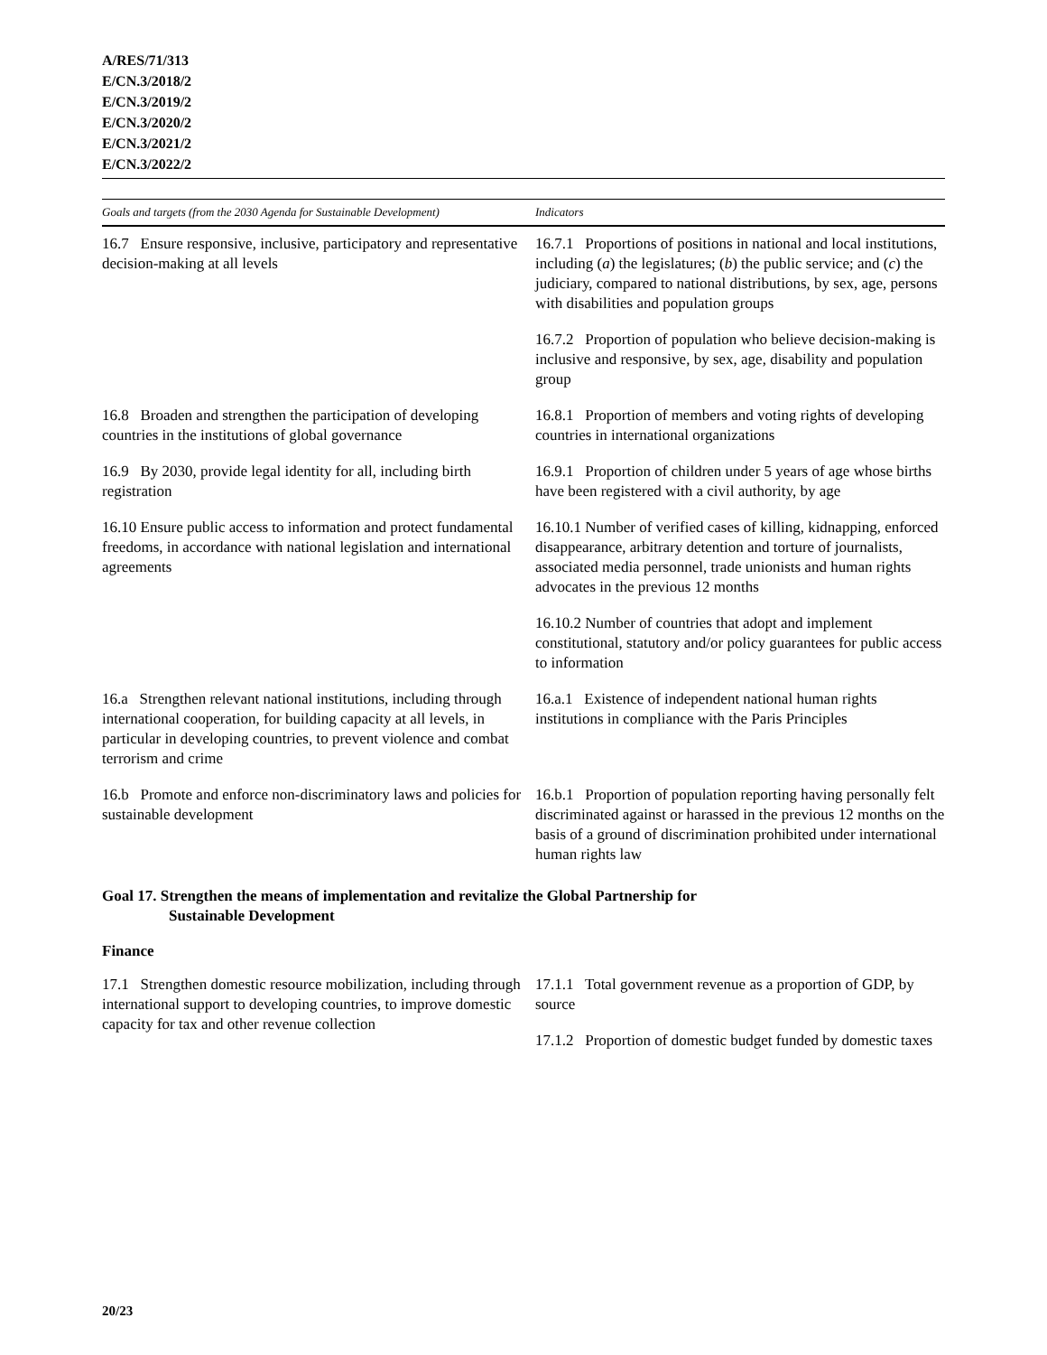A/RES/71/313
E/CN.3/2018/2
E/CN.3/2019/2
E/CN.3/2020/2
E/CN.3/2021/2
E/CN.3/2022/2
| Goals and targets (from the 2030 Agenda for Sustainable Development) | Indicators |
| --- | --- |
| 16.7 Ensure responsive, inclusive, participatory and representative decision-making at all levels | 16.7.1 Proportions of positions in national and local institutions, including ( a ) the legislatures; ( b ) the public service; and ( c ) the judiciary, compared to national distributions, by sex, age, persons with disabilities and population groups |
| | 16.7.2 Proportion of population who believe decision-making is inclusive and responsive, by sex, age, disability and population group |
| 16.8 Broaden and strengthen the participation of developing countries in the institutions of global governance | 16.8.1 Proportion of members and voting rights of developing countries in international organizations |
| 16.9 By 2030, provide legal identity for all, including birth registration | 16.9.1 Proportion of children under 5 years of age whose births have been registered with a civil authority, by age |
| 16.10 Ensure public access to information and protect fundamental freedoms, in accordance with national legislation and international agreements | 16.10.1 Number of verified cases of killing, kidnapping, enforced disappearance, arbitrary detention and torture of journalists, associated media personnel, trade unionists and human rights advocates in the previous 12 months |
| | 16.10.2 Number of countries that adopt and implement constitutional, statutory and/or policy guarantees for public access to information |
| 16.a Strengthen relevant national institutions, including through international cooperation, for building capacity at all levels, in particular in developing countries, to prevent violence and combat terrorism and crime | 16.a.1 Existence of independent national human rights institutions in compliance with the Paris Principles |
| 16.b Promote and enforce non-discriminatory laws and policies for sustainable development | 16.b.1 Proportion of population reporting having personally felt discriminated against or harassed in the previous 12 months on the basis of a ground of discrimination prohibited under international human rights law |
Goal 17. Strengthen the means of implementation and revitalize the Global Partnership for
Sustainable Development
Finance
| 17.1 Strengthen domestic resource mobilization, including through international support to developing countries, to improve domestic capacity for tax and other revenue collection | 17.1.1 Total government revenue as a proportion of GDP, by source |
| | 17.1.2 Proportion of domestic budget funded by domestic taxes |
20/23